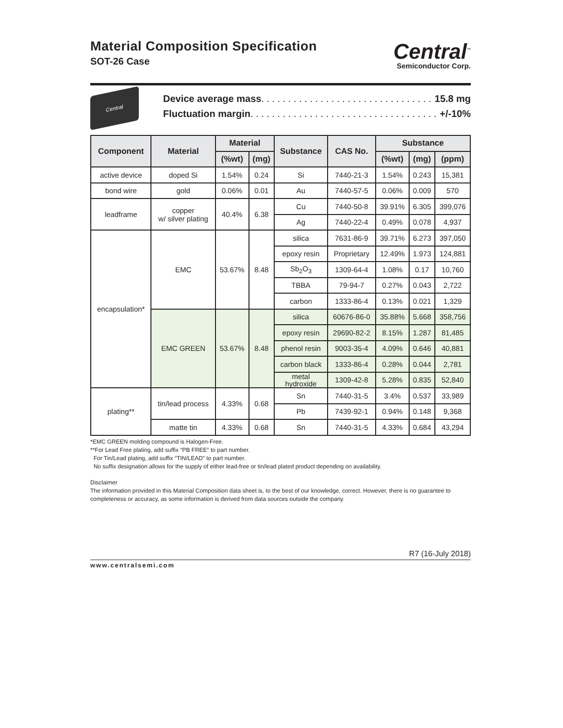Material Composition Specification
SOT-26 Case
Central<sup>™</sup>
Semiconductor Corp.
Central
Device average mass . . . . . . . . . . . . . . . . . . . . . . . . . . . . . . . . . 15.8 mg
Fluctuation margin . . . . . . . . . . . . . . . . . . . . . . . . . . . . . . . . . . . +/-10%
| Component | Material | Material | | Substance | CAS No. | Substance | | |
| --- | --- | --- | --- | --- | --- | --- | --- | --- |
| | | (%wt) | (mg) | | | (%wt) | (mg) | (ppm) |
| active device | doped Si | 1.54% | 0.24 | Si | 7440-21-3 | 1.54% | 0.243 | 15,381 |
| bond wire | gold | 0.06% | 0.01 | Au | 7440-57-5 | 0.06% | 0.009 | 570 |
| leadframe | copper w/ silver plating | 40.4% | 6.38 | Cu | 7440-50-8 | 39.91% | 6.305 | 399,076 |
| | | | | Ag | 7440-22-4 | 0.49% | 0.078 | 4,937 |
| encapsulation* | EMC | 53.67% | 8.48 | silica | 7631-86-9 | 39.71% | 6.273 | 397,050 |
| | | | | epoxy resin | Proprietary | 12.49% | 1.973 | 124,881 |
| | | | | Sb<sub>2</sub>O<sub>3</sub> | 1309-64-4 | 1.08% | 0.17 | 10,760 |
| | | | | TBBA | 79-94-7 | 0.27% | 0.043 | 2,722 |
| | | | | carbon | 1333-86-4 | 0.13% | 0.021 | 1,329 |
| | EMC GREEN | 53.67% | 8.48 | silica | 60676-86-0 | 35.88% | 5.668 | 358,756 |
| | | | | epoxy resin | 29690-82-2 | 8.15% | 1.287 | 81,485 |
| | | | | phenol resin | 9003-35-4 | 4.09% | 0.646 | 40,881 |
| | | | | carbon black | 1333-86-4 | 0.28% | 0.044 | 2,781 |
| | | | | metal hydroxide | 1309-42-8 | 5.28% | 0.835 | 52,840 |
| plating** | tin/lead process | 4.33% | 0.68 | Sn | 7440-31-5 | 3.4% | 0.537 | 33,989 |
| | | | | Pb | 7439-92-1 | 0.94% | 0.148 | 9,368 |
| | matte tin | 4.33% | 0.68 | Sn | 7440-31-5 | 4.33% | 0.684 | 43,294 |
*EMC GREEN molding compound is Halogen-Free.
**For Lead Free plating, add suffix “PB FREE” to part number.
For Tin/Lead plating, add suffix “TIN/LEAD” to part number.
No suffix designation allows for the supply of either lead-free or tin/lead plated product depending on availability.
Disclaimer
The information provided in this Material Composition data sheet is, to the best of our knowledge, correct. However, there is no guarantee to completeness or accuracy, as some information is derived from data sources outside the company.
R7 (16-July 2018)
www.centralsemi.com